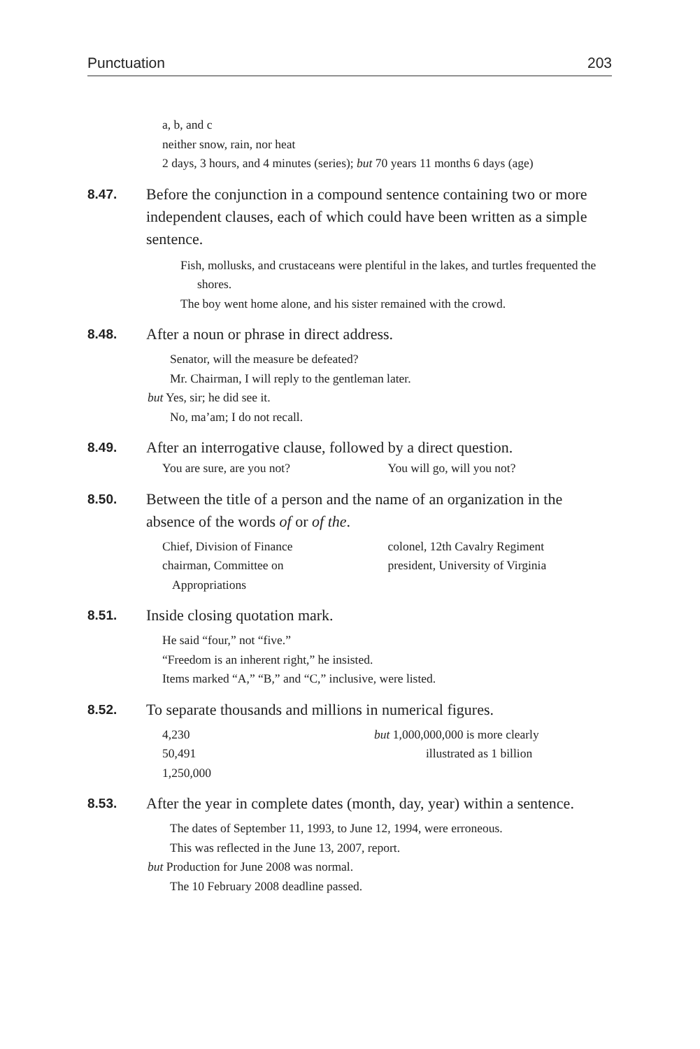Punctuation 203
a, b, and c
neither snow, rain, nor heat
2 days, 3 hours, and 4 minutes (series); but 70 years 11 months 6 days (age)
8.47.
Before the conjunction in a compound sentence containing two or more independent clauses, each of which could have been written as a simple sentence.
Fish, mollusks, and crustaceans were plentiful in the lakes, and turtles frequented the shores.
The boy went home alone, and his sister remained with the crowd.
8.48.
After a noun or phrase in direct address.
Senator, will the measure be defeated?
Mr. Chairman, I will reply to the gentleman later.
but Yes, sir; he did see it.
No, ma’am; I do not recall.
8.49.
After an interrogative clause, followed by a direct question.
You are sure, are you not? You will go, will you not?
8.50.
Between the title of a person and the name of an organization in the absence of the words of or of the.
Chief, Division of Finance
chairman, Committee on
Appropriations
colonel, 12th Cavalry Regiment
president, University of Virginia
8.51.
Inside closing quotation mark.
He said “four,” not “five.”
“Freedom is an inherent right,” he insisted.
Items marked “A,” “B,” and “C,” inclusive, were listed.
8.52.
To separate thousands and millions in numerical figures.
4,230
50,491
1,250,000
but 1,000,000,000 is more clearly
illustrated as 1 billion
8.53.
After the year in complete dates (month, day, year) within a sentence.
The dates of September 11, 1993, to June 12, 1994, were erroneous.
This was reflected in the June 13, 2007, report.
but Production for June 2008 was normal.
The 10 February 2008 deadline passed.